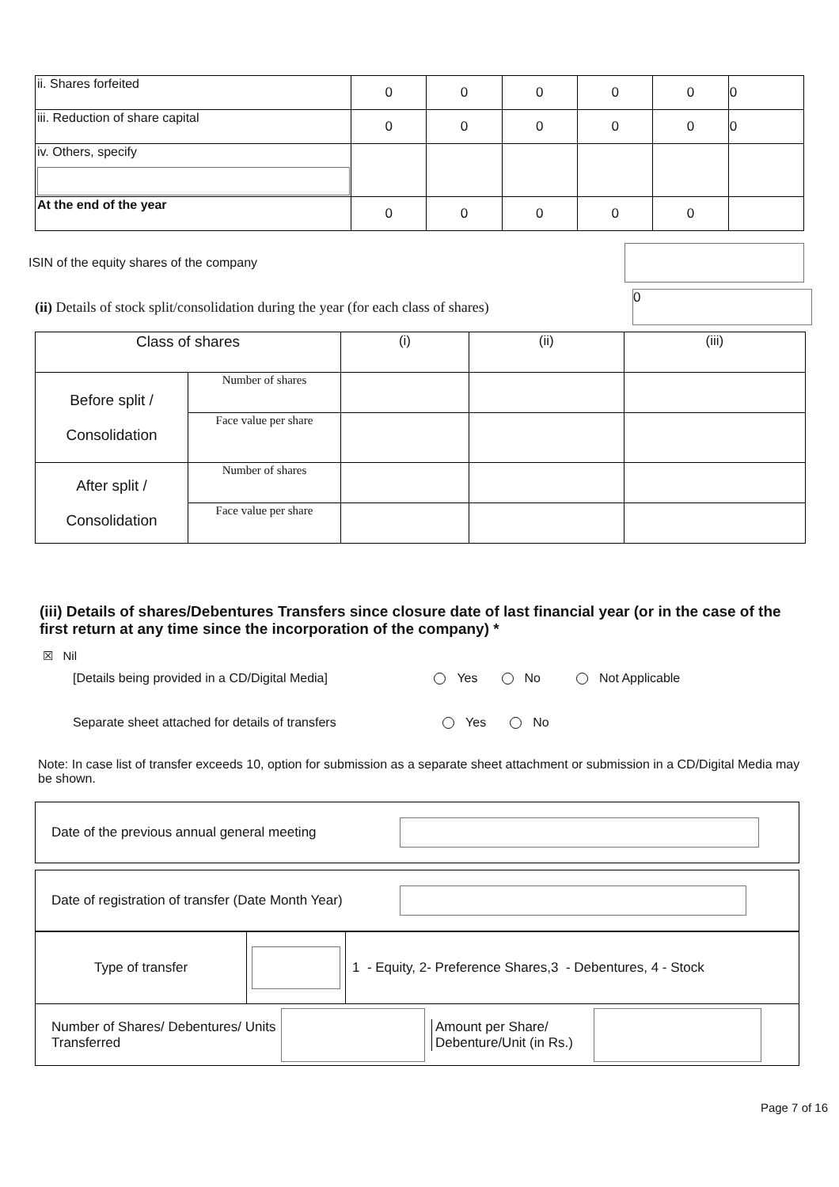| ii. Shares forfeited | 0 | 0 | 0 | 0 | 0 | 0 |
| iii. Reduction of share capital | 0 | 0 | 0 | 0 | 0 | 0 |
| iv. Others, specify | | | | | | |
| At the end of the year | 0 | 0 | 0 | 0 | 0 | |
ISIN of the equity shares of the company
(ii) Details of stock split/consolidation during the year (for each class of shares)
0
| Class of shares | | (i) | (ii) | (iii) |
| Before split / Consolidation | Number of shares | | | |
| | Face value per share | | | |
| After split / Consolidation | Number of shares | | | |
| | Face value per share | | | |
(iii) Details of shares/Debentures Transfers since closure date of last financial year (or in the case of the first return at any time since the incorporation of the company) *
☒ Nil
[Details being provided in a CD/Digital Media] Yes No Not Applicable
Separate sheet attached for details of transfers Yes No
Note: In case list of transfer exceeds 10, option for submission as a separate sheet attachment or submission in a CD/Digital Media may be shown.
Date of the previous annual general meeting
Date of registration of transfer (Date Month Year)
Type of transfer
1 - Equity, 2- Preference Shares,3 - Debentures, 4 - Stock
Number of Shares/ Debentures/ Units Transferred
Amount per Share/ Debenture/Unit (in Rs.)
Page 7 of 16